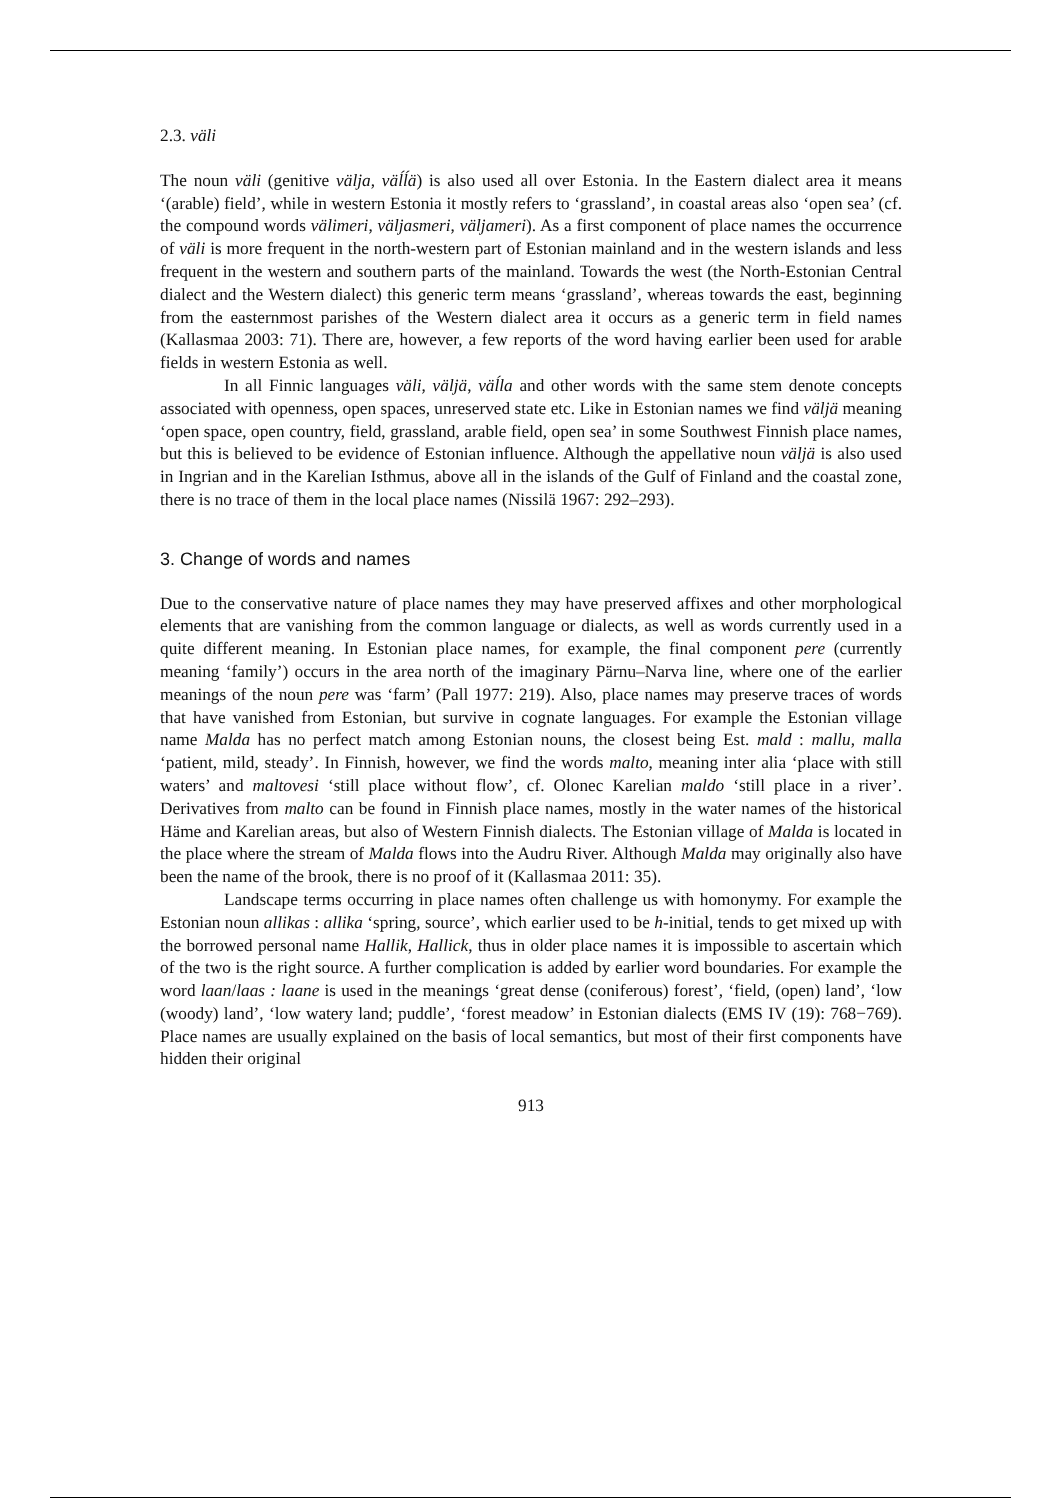2.3. väli
The noun väli (genitive välja, väĺĺä) is also used all over Estonia. In the Eastern dialect area it means ‘(arable) field’, while in western Estonia it mostly refers to ‘grassland’, in coastal areas also ‘open sea’ (cf. the compound words välimeri, väljasmeri, väljameri). As a first component of place names the occurrence of väli is more frequent in the north-western part of Estonian mainland and in the western islands and less frequent in the western and southern parts of the mainland. Towards the west (the North-Estonian Central dialect and the Western dialect) this generic term means ‘grassland’, whereas towards the east, beginning from the easternmost parishes of the Western dialect area it occurs as a generic term in field names (Kallasmaa 2003: 71). There are, however, a few reports of the word having earlier been used for arable fields in western Estonia as well.
In all Finnic languages väli, väljä, väĺla and other words with the same stem denote concepts associated with openness, open spaces, unreserved state etc. Like in Estonian names we find väljä meaning ‘open space, open country, field, grassland, arable field, open sea’ in some Southwest Finnish place names, but this is believed to be evidence of Estonian influence. Although the appellative noun väljä is also used in Ingrian and in the Karelian Isthmus, above all in the islands of the Gulf of Finland and the coastal zone, there is no trace of them in the local place names (Nissilä 1967: 292–293).
3. Change of words and names
Due to the conservative nature of place names they may have preserved affixes and other morphological elements that are vanishing from the common language or dialects, as well as words currently used in a quite different meaning. In Estonian place names, for example, the final component pere (currently meaning ‘family’) occurs in the area north of the imaginary Pärnu–Narva line, where one of the earlier meanings of the noun pere was ‘farm’ (Pall 1977: 219). Also, place names may preserve traces of words that have vanished from Estonian, but survive in cognate languages. For example the Estonian village name Malda has no perfect match among Estonian nouns, the closest being Est. mald : mallu, malla ‘patient, mild, steady’. In Finnish, however, we find the words malto, meaning inter alia ‘place with still waters’ and maltovesi ‘still place without flow’, cf. Olonec Karelian maldo ‘still place in a river’. Derivatives from malto can be found in Finnish place names, mostly in the water names of the historical Häme and Karelian areas, but also of Western Finnish dialects. The Estonian village of Malda is located in the place where the stream of Malda flows into the Audru River. Although Malda may originally also have been the name of the brook, there is no proof of it (Kallasmaa 2011: 35).
Landscape terms occurring in place names often challenge us with homonymy. For example the Estonian noun allikas : allika ‘spring, source’, which earlier used to be h-initial, tends to get mixed up with the borrowed personal name Hallik, Hallick, thus in older place names it is impossible to ascertain which of the two is the right source. A further complication is added by earlier word boundaries. For example the word laan/laas : laane is used in the meanings ‘great dense (coniferous) forest’, ‘field, (open) land’, ‘low (woody) land’, ‘low watery land; puddle’, ‘forest meadow’ in Estonian dialects (EMS IV (19): 768−769). Place names are usually explained on the basis of local semantics, but most of their first components have hidden their original
913